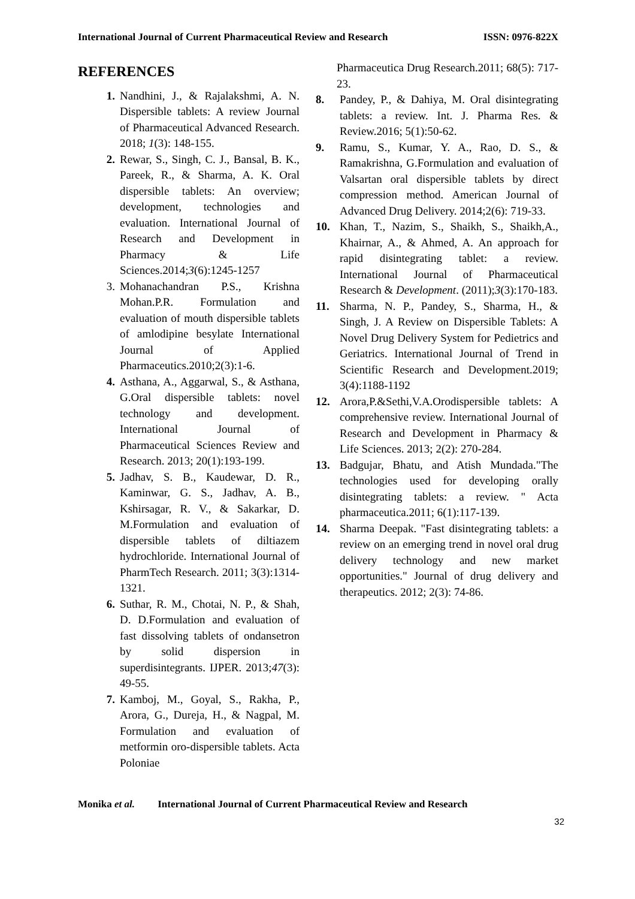International Journal of Current Pharmaceutical Review and Research ISSN: 0976-822X
REFERENCES
1. Nandhini, J., & Rajalakshmi, A. N. Dispersible tablets: A review Journal of Pharmaceutical Advanced Research. 2018; 1(3): 148-155.
2. Rewar, S., Singh, C. J., Bansal, B. K., Pareek, R., & Sharma, A. K. Oral dispersible tablets: An overview; development, technologies and evaluation. International Journal of Research and Development in Pharmacy & Life Sciences.2014;3(6):1245-1257
3. Mohanachandran P.S., Krishna Mohan.P.R. Formulation and evaluation of mouth dispersible tablets of amlodipine besylate International Journal of Applied Pharmaceutics.2010;2(3):1-6.
4. Asthana, A., Aggarwal, S., & Asthana, G.Oral dispersible tablets: novel technology and development. International Journal of Pharmaceutical Sciences Review and Research. 2013; 20(1):193-199.
5. Jadhav, S. B., Kaudewar, D. R., Kaminwar, G. S., Jadhav, A. B., Kshirsagar, R. V., & Sakarkar, D. M.Formulation and evaluation of dispersible tablets of diltiazem hydrochloride. International Journal of PharmTech Research. 2011; 3(3):1314-1321.
6. Suthar, R. M., Chotai, N. P., & Shah, D. D.Formulation and evaluation of fast dissolving tablets of ondansetron by solid dispersion in superdisintegrants. IJPER. 2013;47(3): 49-55.
7. Kamboj, M., Goyal, S., Rakha, P., Arora, G., Dureja, H., & Nagpal, M. Formulation and evaluation of metformin oro-dispersible tablets. Acta Poloniae
Pharmaceutica Drug Research.2011; 68(5): 717-23.
8. Pandey, P., & Dahiya, M. Oral disintegrating tablets: a review. Int. J. Pharma Res. & Review.2016; 5(1):50-62.
9. Ramu, S., Kumar, Y. A., Rao, D. S., & Ramakrishna, G.Formulation and evaluation of Valsartan oral dispersible tablets by direct compression method. American Journal of Advanced Drug Delivery. 2014;2(6): 719-33.
10. Khan, T., Nazim, S., Shaikh, S., Shaikh,A., Khairnar, A., & Ahmed, A. An approach for rapid disintegrating tablet: a review. International Journal of Pharmaceutical Research & Development. (2011);3(3):170-183.
11. Sharma, N. P., Pandey, S., Sharma, H., & Singh, J. A Review on Dispersible Tablets: A Novel Drug Delivery System for Pedietrics and Geriatrics. International Journal of Trend in Scientific Research and Development.2019; 3(4):1188-1192
12. Arora,P.&Sethi,V.A.Orodispersible tablets: A comprehensive review. International Journal of Research and Development in Pharmacy & Life Sciences. 2013; 2(2): 270-284.
13. Badgujar, Bhatu, and Atish Mundada."The technologies used for developing orally disintegrating tablets: a review. " Acta pharmaceutica.2011; 6(1):117-139.
14. Sharma Deepak. "Fast disintegrating tablets: a review on an emerging trend in novel oral drug delivery technology and new market opportunities." Journal of drug delivery and therapeutics. 2012; 2(3): 74-86.
Monika et al. International Journal of Current Pharmaceutical Review and Research
32